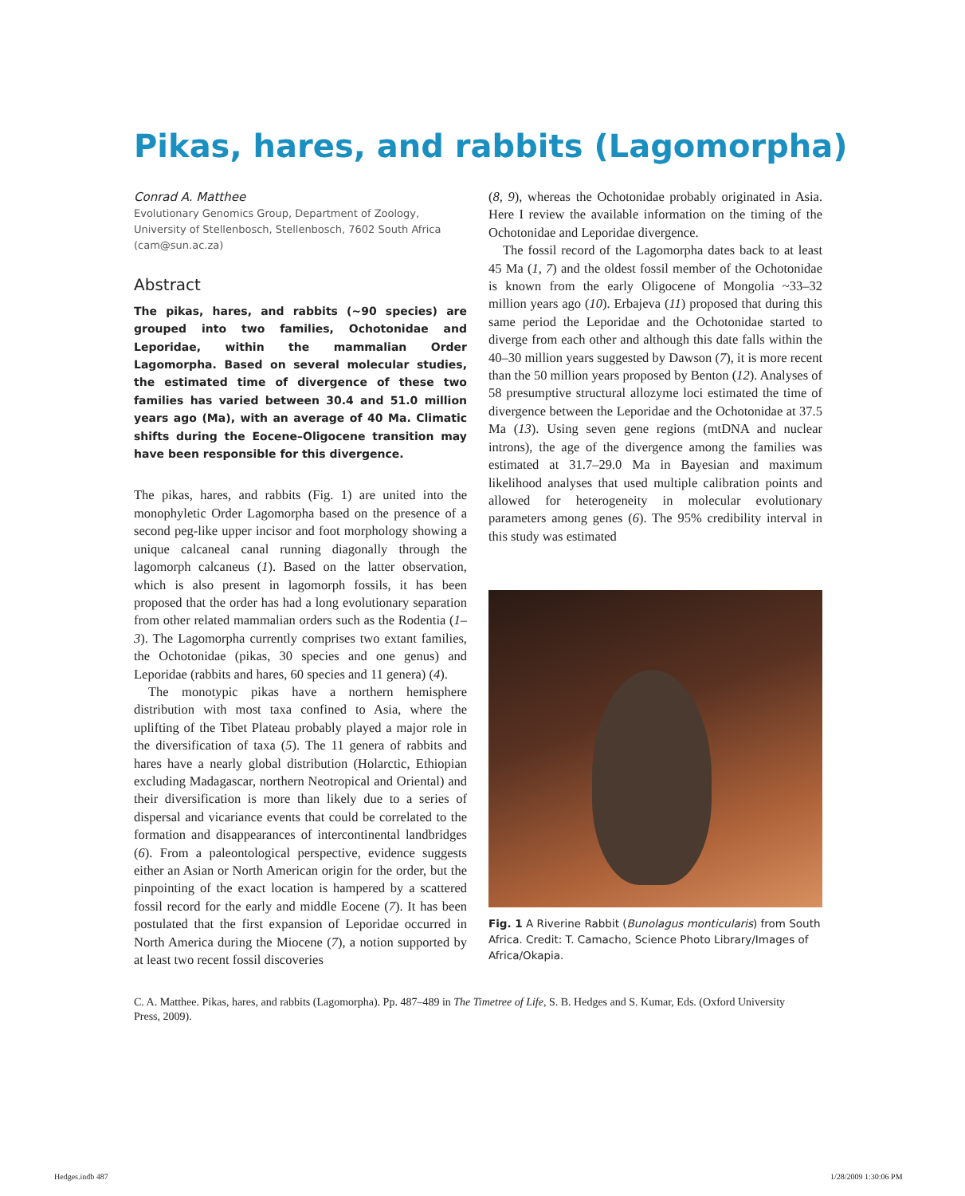Pikas, hares, and rabbits (Lagomorpha)
Conrad A. Matthee
Evolutionary Genomics Group, Department of Zoology, University of Stellenbosch, Stellenbosch, 7602 South Africa (cam@sun.ac.za)
Abstract
The pikas, hares, and rabbits (~90 species) are grouped into two families, Ochotonidae and Leporidae, within the mammalian Order Lagomorpha. Based on several molecular studies, the estimated time of divergence of these two families has varied between 30.4 and 51.0 million years ago (Ma), with an average of 40 Ma. Climatic shifts during the Eocene–Oligocene transition may have been responsible for this divergence.
The pikas, hares, and rabbits (Fig. 1) are united into the monophyletic Order Lagomorpha based on the presence of a second peg-like upper incisor and foot morphology showing a unique calcaneal canal running diagonally through the lagomorph calcaneus (1). Based on the latter observation, which is also present in lagomorph fossils, it has been proposed that the order has had a long evolutionary separation from other related mammalian orders such as the Rodentia (1–3). The Lagomorpha currently comprises two extant families, the Ochotonidae (pikas, 30 species and one genus) and Leporidae (rabbits and hares, 60 species and 11 genera) (4).
The monotypic pikas have a northern hemisphere distribution with most taxa confined to Asia, where the uplifting of the Tibet Plateau probably played a major role in the diversification of taxa (5). The 11 genera of rabbits and hares have a nearly global distribution (Holarctic, Ethiopian excluding Madagascar, northern Neotropical and Oriental) and their diversification is more than likely due to a series of dispersal and vicariance events that could be correlated to the formation and disappearances of intercontinental landbridges (6). From a paleontological perspective, evidence suggests either an Asian or North American origin for the order, but the pinpointing of the exact location is hampered by a scattered fossil record for the early and middle Eocene (7). It has been postulated that the first expansion of Leporidae occurred in North America during the Miocene (7), a notion supported by at least two recent fossil discoveries
(8, 9), whereas the Ochotonidae probably originated in Asia. Here I review the available information on the timing of the Ochotonidae and Leporidae divergence.
The fossil record of the Lagomorpha dates back to at least 45 Ma (1, 7) and the oldest fossil member of the Ochotonidae is known from the early Oligocene of Mongolia ~33–32 million years ago (10). Erbajeva (11) proposed that during this same period the Leporidae and the Ochotonidae started to diverge from each other and although this date falls within the 40–30 million years suggested by Dawson (7), it is more recent than the 50 million years proposed by Benton (12). Analyses of 58 presumptive structural allozyme loci estimated the time of divergence between the Leporidae and the Ochotonidae at 37.5 Ma (13). Using seven gene regions (mtDNA and nuclear introns), the age of the divergence among the families was estimated at 31.7–29.0 Ma in Bayesian and maximum likelihood analyses that used multiple calibration points and allowed for heterogeneity in molecular evolutionary parameters among genes (6). The 95% credibility interval in this study was estimated
Fig. 1 A Riverine Rabbit (Bunolagus monticularis) from South Africa. Credit: T. Camacho, Science Photo Library/Images of Africa/Okapia.
C. A. Matthee. Pikas, hares, and rabbits (Lagomorpha). Pp. 487–489 in The Timetree of Life, S. B. Hedges and S. Kumar, Eds. (Oxford University Press, 2009).
Hedges.indb 487 1/28/2009 1:30:06 PM